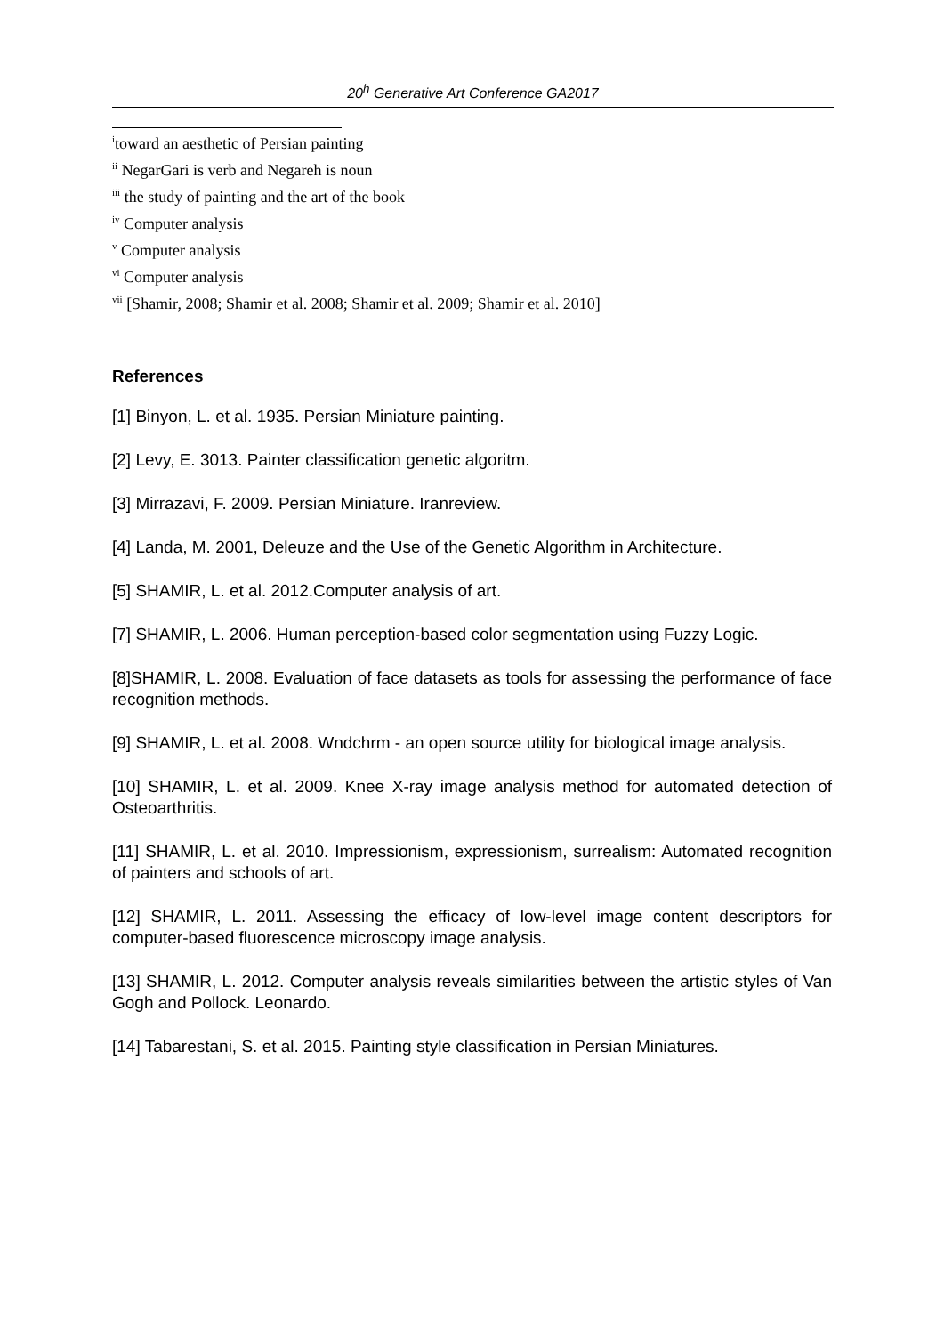20<sup>h</sup> Generative Art Conference GA2017
<sup>i</sup> toward an aesthetic of Persian painting
<sup>ii</sup> NegarGari is verb and Negareh is noun
<sup>iii</sup> the study of painting and the art of the book
<sup>iv</sup> Computer analysis
<sup>v</sup> Computer analysis
<sup>vi</sup> Computer analysis
<sup>vii</sup> [Shamir, 2008; Shamir et al. 2008; Shamir et al. 2009; Shamir et al. 2010]
References
[1] Binyon, L. et al. 1935. Persian Miniature painting.
[2] Levy, E. 3013. Painter classification genetic algoritm.
[3] Mirrazavi, F. 2009. Persian Miniature. Iranreview.
[4] Landa, M. 2001, Deleuze and the Use of the Genetic Algorithm in Architecture.
[5] SHAMIR, L. et al. 2012.Computer analysis of art.
[7] SHAMIR, L. 2006. Human perception-based color segmentation using Fuzzy Logic.
[8]SHAMIR, L. 2008. Evaluation of face datasets as tools for assessing the performance of face recognition methods.
[9] SHAMIR, L. et al. 2008. Wndchrm - an open source utility for biological image analysis.
[10] SHAMIR, L. et al. 2009. Knee X-ray image analysis method for automated detection of Osteoarthritis.
[11] SHAMIR, L. et al. 2010. Impressionism, expressionism, surrealism: Automated recognition of painters and schools of art.
[12] SHAMIR, L. 2011. Assessing the efficacy of low-level image content descriptors for computer-based fluorescence microscopy image analysis.
[13] SHAMIR, L. 2012. Computer analysis reveals similarities between the artistic styles of Van Gogh and Pollock. Leonardo.
[14] Tabarestani, S. et al. 2015. Painting style classification in Persian Miniatures.